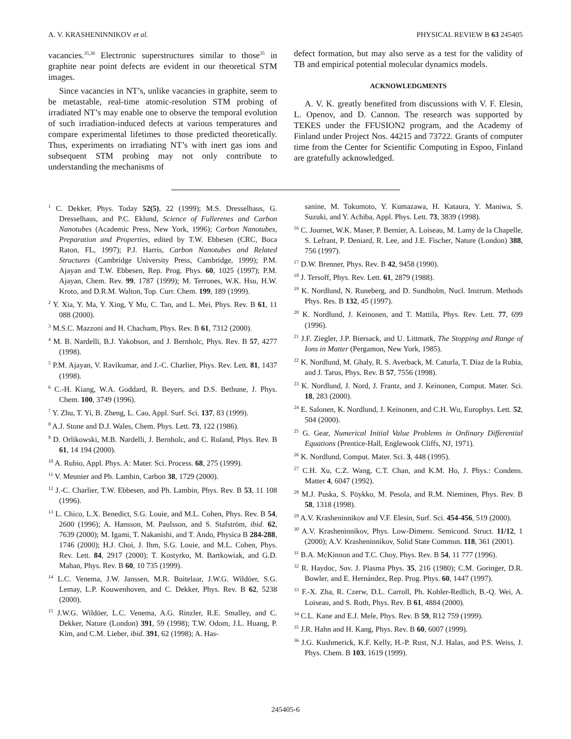A. V. KRASHENINNIKOV et al. PHYSICAL REVIEW B 63 245405
vacancies.<sup>35,36</sup> Electronic superstructures similar to those<sup>35</sup> in graphite near point defects are evident in our theoretical STM images.
Since vacancies in NT’s, unlike vacancies in graphite, seem to be metastable, real-time atomic-resolution STM probing of irradiated NT’s may enable one to observe the temporal evolution of such irradiation-induced defects at various temperatures and compare experimental lifetimes to those predicted theoretically. Thus, experiments on irradiating NT’s with inert gas ions and subsequent STM probing may not only contribute to understanding the mechanisms of
defect formation, but may also serve as a test for the validity of TB and empirical potential molecular dynamics models.
ACKNOWLEDGMENTS
A. V. K. greatly benefited from discussions with V. F. Elesin, L. Openov, and D. Cannon. The research was supported by TEKES under the FFUSION2 program, and the Academy of Finland under Project Nos. 44215 and 73722. Grants of computer time from the Center for Scientific Computing in Espoo, Finland are gratefully acknowledged.
<sup>1</sup> C. Dekker, Phys. Today 52(5), 22 (1999); M.S. Dresselhaus, G. Dresselhaus, and P.C. Eklund, Science of Fullerenes and Carbon Nanotubes (Academic Press, New York, 1996); Carbon Nanotubes, Preparation and Properties, edited by T.W. Ebbesen (CRC, Boca Raton, FL, 1997); P.J. Harris, Carbon Nanotubes and Related Structures (Cambridge University Press, Cambridge, 1999); P.M. Ajayan and T.W. Ebbesen, Rep. Prog. Phys. 60, 1025 (1997); P.M. Ajayan, Chem. Rev. 99, 1787 (1999); M. Terrones, W.K. Hsu, H.W. Kroto, and D.R.M. Walton, Top. Curr. Chem. 199, 189 (1999).
<sup>2</sup> Y. Xia, Y. Ma, Y. Xing, Y Mu, C. Tan, and L. Mei, Phys. Rev. B 61, 11 088 (2000).
<sup>3</sup> M.S.C. Mazzoni and H. Chacham, Phys. Rev. B 61, 7312 (2000).
<sup>4</sup> M. B. Nardelli, B.J. Yakobson, and J. Bernholc, Phys. Rev. B 57, 4277 (1998).
<sup>5</sup> P.M. Ajayan, V. Ravikumar, and J.-C. Charlier, Phys. Rev. Lett. 81, 1437 (1998).
<sup>6</sup> C.-H. Kiang, W.A. Goddard, R. Beyers, and D.S. Bethune, J. Phys. Chem. 100, 3749 (1996).
<sup>7</sup> Y. Zhu, T. Yi, B. Zheng, L. Cao, Appl. Surf. Sci. 137, 83 (1999).
<sup>8</sup> A.J. Stone and D.J. Wales, Chem. Phys. Lett. 73, 122 (1986).
<sup>9</sup> D. Orlikowski, M.B. Nardelli, J. Bernholc, and C. Roland, Phys. Rev. B 61, 14 194 (2000).
<sup>10</sup> A. Rubio, Appl. Phys. A: Mater. Sci. Process. 68, 275 (1999).
<sup>11</sup> V. Meunier and Ph. Lambin, Carbon 38, 1729 (2000).
<sup>12</sup> J.-C. Charlier, T.W. Ebbesen, and Ph. Lambin, Phys. Rev. B 53, 11 108 (1996).
<sup>13</sup> L. Chico, L.X. Benedict, S.G. Louie, and M.L. Cohen, Phys. Rev. B 54, 2600 (1996); A. Hansson, M. Paulsson, and S. Stafström, ibid. 62, 7639 (2000); M. Igami, T. Nakanishi, and T. Ando, Physica B 284-288, 1746 (2000); H.J. Choi, J. Ihm, S.G. Louie, and M.L. Cohen, Phys. Rev. Lett. 84, 2917 (2000); T. Kostyrko, M. Bartkowiak, and G.D. Mahan, Phys. Rev. B 60, 10 735 (1999).
<sup>14</sup> L.C. Venema, J.W. Janssen, M.R. Buitelaar, J.W.G. Wildöer, S.G. Lemay, L.P. Kouwenhoven, and C. Dekker, Phys. Rev. B 62, 5238 (2000).
<sup>15</sup> J.W.G. Wildöer, L.C. Venema, A.G. Rinzler, R.E. Smalley, and C. Dekker, Nature (London) 391, 59 (1998); T.W. Odom, J.L. Huang, P. Kim, and C.M. Lieber, ibid. 391, 62 (1998); A. Has-
sanine, M. Tokumoto, Y. Kumazawa, H. Kataura, Y. Maniwa, S. Suzuki, and Y. Achiba, Appl. Phys. Lett. 73, 3839 (1998).
<sup>16</sup> C. Journet, W.K. Maser, P. Bernier, A. Loiseau, M. Lamy de la Chapelle, S. Lefrant, P. Deniard, R. Lee, and J.E. Fischer, Nature (London) 388, 756 (1997).
<sup>17</sup> D.W. Brenner, Phys. Rev. B 42, 9458 (1990).
<sup>18</sup> J. Tersoff, Phys. Rev. Lett. 61, 2879 (1988).
<sup>19</sup> K. Nordlund, N. Runeberg, and D. Sundholm, Nucl. Instrum. Methods Phys. Res. B 132, 45 (1997).
<sup>20</sup> K. Nordlund, J. Keinonen, and T. Mattila, Phys. Rev. Lett. 77, 699 (1996).
<sup>21</sup> J.F. Ziegler, J.P. Biersack, and U. Littmark, The Stopping and Range of Ions in Matter (Pergamon, New York, 1985).
<sup>22</sup> K. Nordlund, M. Ghaly, R. S. Averback, M. Caturla, T. Diaz de la Rubia, and J. Tarus, Phys. Rev. B 57, 7556 (1998).
<sup>23</sup> K. Nordlund, J. Nord, J. Frantz, and J. Keinonen, Comput. Mater. Sci. 18, 283 (2000).
<sup>24</sup> E. Salonen, K. Nordlund, J. Keinonen, and C.H. Wu, Europhys. Lett. 52, 504 (2000).
<sup>25</sup> G. Gear, Numerical Initial Value Problems in Ordinary Differential Equations (Prentice-Hall, Englewook Cliffs, NJ, 1971).
<sup>26</sup> K. Nordlund, Comput. Mater. Sci. 3, 448 (1995).
<sup>27</sup> C.H. Xu, C.Z. Wang, C.T. Chan, and K.M. Ho, J. Phys.: Condens. Matter 4, 6047 (1992).
<sup>28</sup> M.J. Puska, S. Pöykko, M. Pesola, and R.M. Nieminen, Phys. Rev. B 58, 1318 (1998).
<sup>29</sup> A.V. Krasheninnikov and V.F. Elesin, Surf. Sci. 454-456, 519 (2000).
<sup>30</sup> A.V. Krasheninnikov, Phys. Low-Dimens. Semicond. Struct. 11/12, 1 (2000); A.V. Krasheninnikov, Solid State Commun. 118, 361 (2001).
<sup>31</sup> B.A. McKinnon and T.C. Choy, Phys. Rev. B 54, 11 777 (1996).
<sup>32</sup> R. Haydoc, Sov. J. Plasma Phys. 35, 216 (1980); C.M. Goringer, D.R. Bowler, and E. Hernández, Rep. Prog. Phys. 60, 1447 (1997).
<sup>33</sup> F.-X. Zha, R. Czerw, D.L. Carroll, Ph. Kohler-Redlich, B.-Q. Wei, A. Loiseau, and S. Roth, Phys. Rev. B 61, 4884 (2000).
<sup>34</sup> C.L. Kane and E.J. Mele, Phys. Rev. B 59, R12 759 (1999).
<sup>35</sup> J.R. Hahn and H. Kang, Phys. Rev. B 60, 6007 (1999).
<sup>36</sup> J.G. Kushmerick, K.F. Kelly, H.-P. Rust, N.J. Halas, and P.S. Weiss, J. Phys. Chem. B 103, 1619 (1999).
245405-6